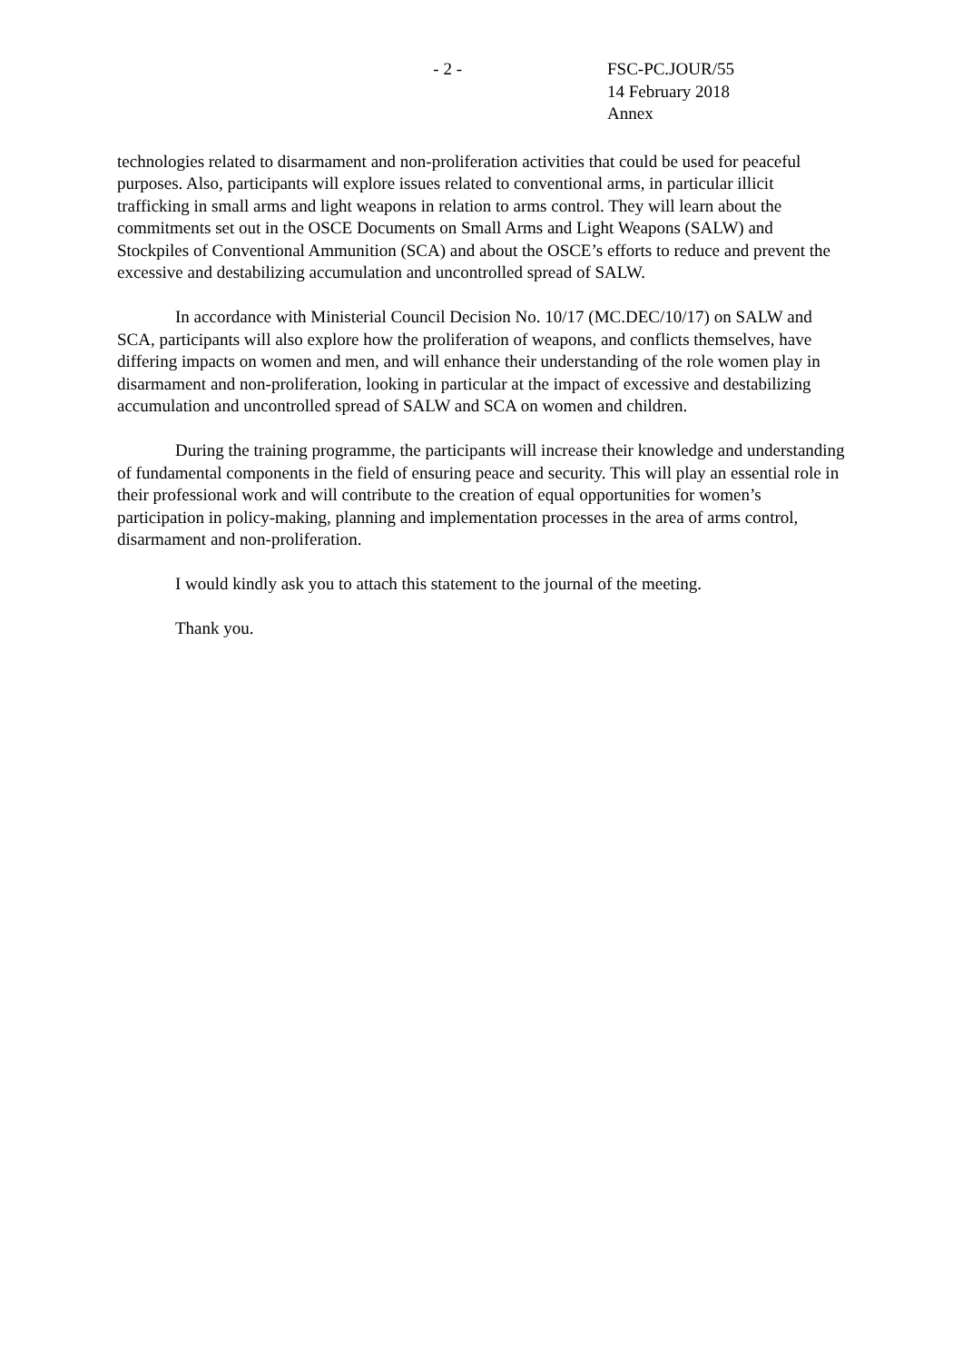- 2 - FSC-PC.JOUR/55
14 February 2018
Annex
technologies related to disarmament and non-proliferation activities that could be used for peaceful purposes. Also, participants will explore issues related to conventional arms, in particular illicit trafficking in small arms and light weapons in relation to arms control. They will learn about the commitments set out in the OSCE Documents on Small Arms and Light Weapons (SALW) and Stockpiles of Conventional Ammunition (SCA) and about the OSCE’s efforts to reduce and prevent the excessive and destabilizing accumulation and uncontrolled spread of SALW.
In accordance with Ministerial Council Decision No. 10/17 (MC.DEC/10/17) on SALW and SCA, participants will also explore how the proliferation of weapons, and conflicts themselves, have differing impacts on women and men, and will enhance their understanding of the role women play in disarmament and non-proliferation, looking in particular at the impact of excessive and destabilizing accumulation and uncontrolled spread of SALW and SCA on women and children.
During the training programme, the participants will increase their knowledge and understanding of fundamental components in the field of ensuring peace and security. This will play an essential role in their professional work and will contribute to the creation of equal opportunities for women’s participation in policy-making, planning and implementation processes in the area of arms control, disarmament and non-proliferation.
I would kindly ask you to attach this statement to the journal of the meeting.
Thank you.